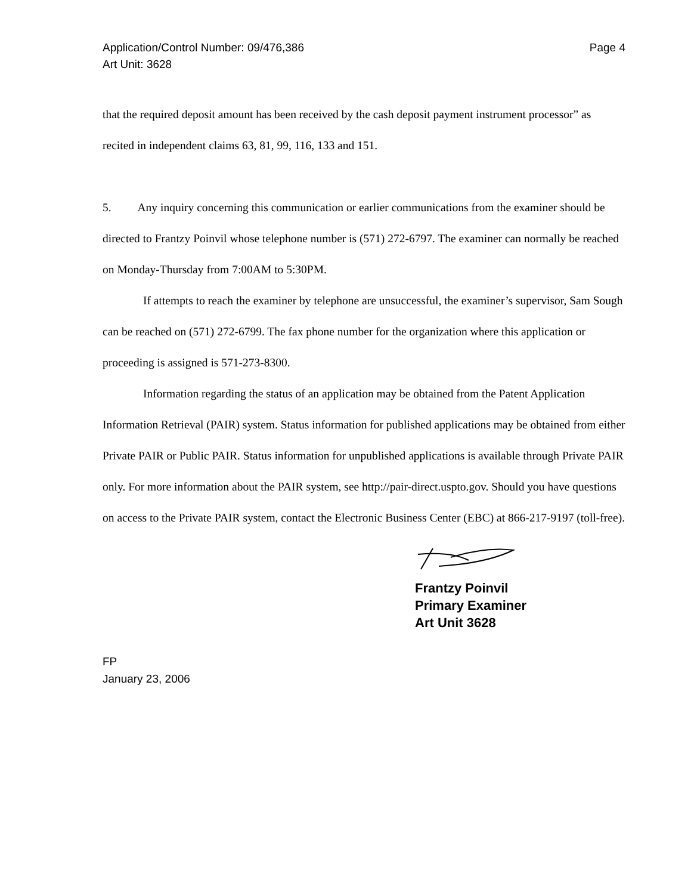Application/Control Number: 09/476,386
Art Unit: 3628
Page 4
that the required deposit amount has been received by the cash deposit payment instrument processor” as recited in independent claims 63, 81, 99, 116, 133 and 151.
5. Any inquiry concerning this communication or earlier communications from the examiner should be directed to Frantzy Poinvil whose telephone number is (571) 272-6797. The examiner can normally be reached on Monday-Thursday from 7:00AM to 5:30PM.
If attempts to reach the examiner by telephone are unsuccessful, the examiner’s supervisor, Sam Sough can be reached on (571) 272-6799. The fax phone number for the organization where this application or proceeding is assigned is 571-273-8300.
Information regarding the status of an application may be obtained from the Patent Application Information Retrieval (PAIR) system. Status information for published applications may be obtained from either Private PAIR or Public PAIR. Status information for unpublished applications is available through Private PAIR only. For more information about the PAIR system, see http://pair-direct.uspto.gov. Should you have questions on access to the Private PAIR system, contact the Electronic Business Center (EBC) at 866-217-9197 (toll-free).
Frantzy Poinvil
Primary Examiner
Art Unit 3628
FP
January 23, 2006